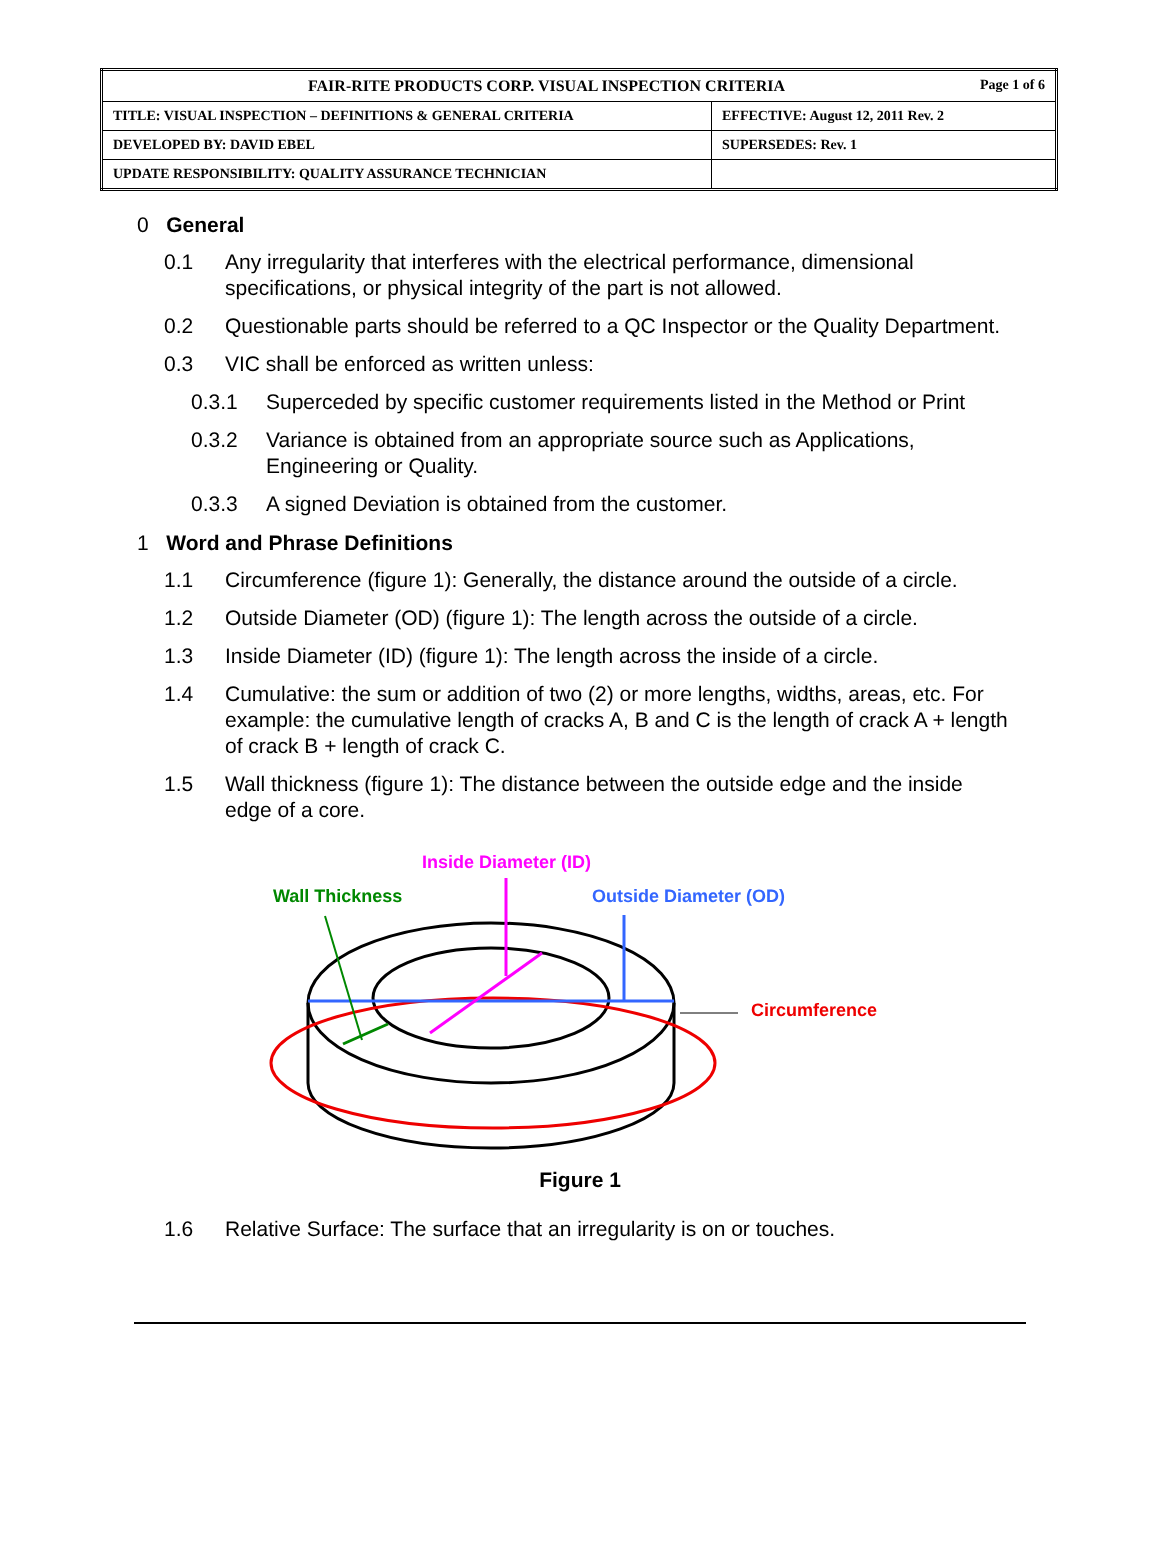| FAIR-RITE PRODUCTS CORP. VISUAL INSPECTION CRITERIA Page 1 of 6 | |
| TITLE: VISUAL INSPECTION – DEFINITIONS & GENERAL CRITERIA | EFFECTIVE: August 12, 2011 Rev. 2 |
| DEVELOPED BY: DAVID EBEL | SUPERSEDES: Rev. 1 |
| UPDATE RESPONSIBILITY: QUALITY ASSURANCE TECHNICIAN | |
0
General
0.1 Any irregularity that interferes with the electrical performance, dimensional specifications, or physical integrity of the part is not allowed.
0.2 Questionable parts should be referred to a QC Inspector or the Quality Department.
0.3 VIC shall be enforced as written unless:
0.3.1 Superceded by specific customer requirements listed in the Method or Print
0.3.2 Variance is obtained from an appropriate source such as Applications, Engineering or Quality.
0.3.3 A signed Deviation is obtained from the customer.
1
Word and Phrase Definitions
1.1 Circumference (figure 1): Generally, the distance around the outside of a circle.
1.2 Outside Diameter (OD) (figure 1): The length across the outside of a circle.
1.3 Inside Diameter (ID) (figure 1): The length across the inside of a circle.
1.4 Cumulative: the sum or addition of two (2) or more lengths, widths, areas, etc. For example: the cumulative length of cracks A, B and C is the length of crack A + length of crack B + length of crack C.
1.5 Wall thickness (figure 1): The distance between the outside edge and the inside edge of a core.
Inside Diameter (ID)
Wall Thickness
Outside Diameter (OD)
Circumference
Figure 1
1.6 Relative Surface: The surface that an irregularity is on or touches.